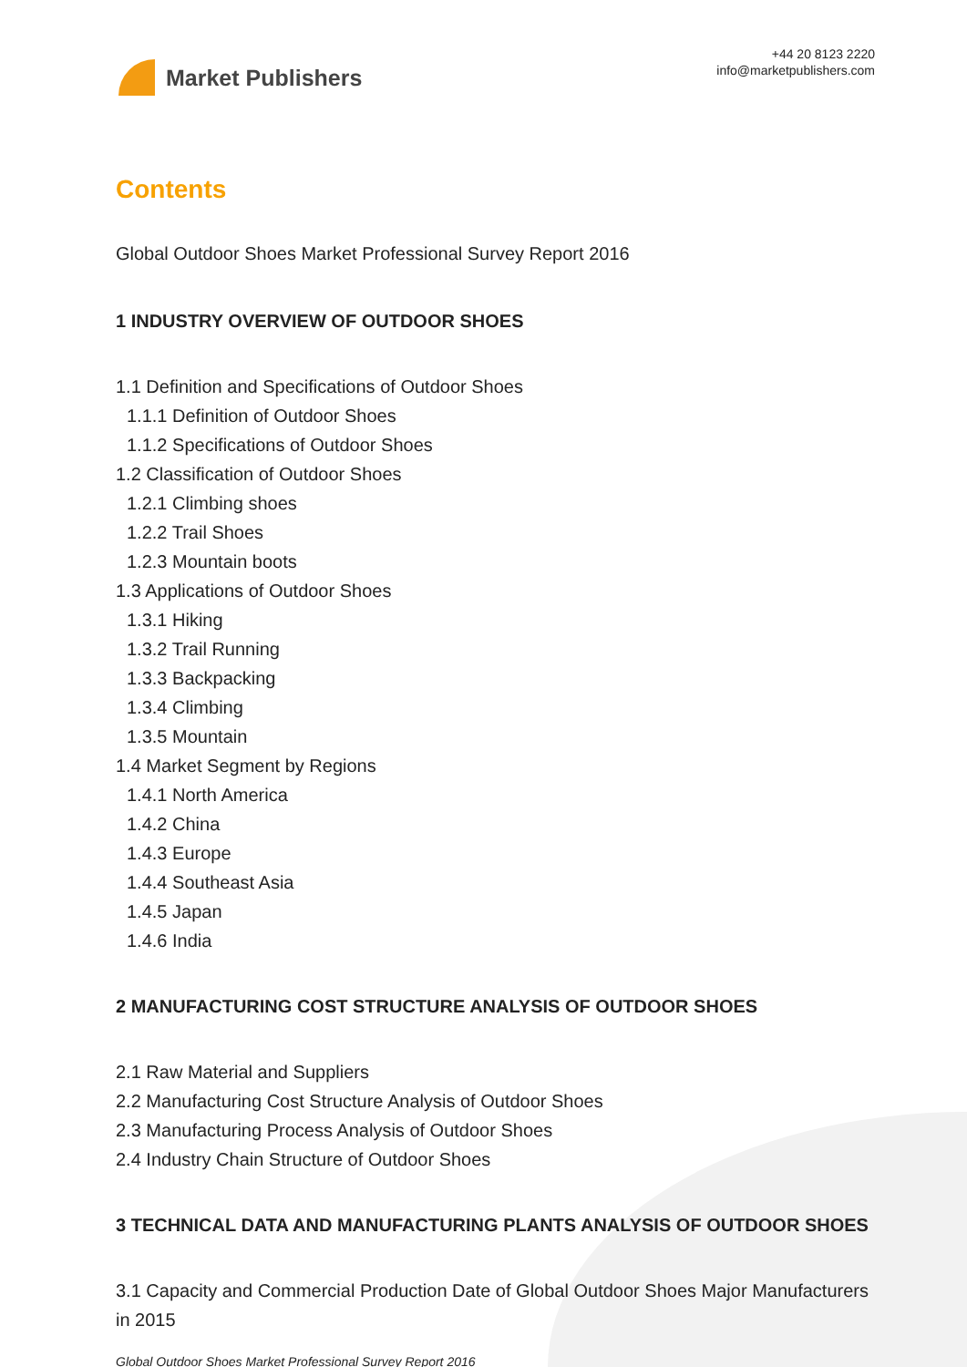Market Publishers
+44 20 8123 2220
info@marketpublishers.com
Contents
Global Outdoor Shoes Market Professional Survey Report 2016
1 INDUSTRY OVERVIEW OF OUTDOOR SHOES
1.1 Definition and Specifications of Outdoor Shoes
1.1.1 Definition of Outdoor Shoes
1.1.2 Specifications of Outdoor Shoes
1.2 Classification of Outdoor Shoes
1.2.1 Climbing shoes
1.2.2 Trail Shoes
1.2.3 Mountain boots
1.3 Applications of Outdoor Shoes
1.3.1 Hiking
1.3.2 Trail Running
1.3.3 Backpacking
1.3.4 Climbing
1.3.5 Mountain
1.4 Market Segment by Regions
1.4.1 North America
1.4.2 China
1.4.3 Europe
1.4.4 Southeast Asia
1.4.5 Japan
1.4.6 India
2 MANUFACTURING COST STRUCTURE ANALYSIS OF OUTDOOR SHOES
2.1 Raw Material and Suppliers
2.2 Manufacturing Cost Structure Analysis of Outdoor Shoes
2.3 Manufacturing Process Analysis of Outdoor Shoes
2.4 Industry Chain Structure of Outdoor Shoes
3 TECHNICAL DATA AND MANUFACTURING PLANTS ANALYSIS OF OUTDOOR SHOES
3.1 Capacity and Commercial Production Date of Global Outdoor Shoes Major Manufacturers in 2015
Global Outdoor Shoes Market Professional Survey Report 2016